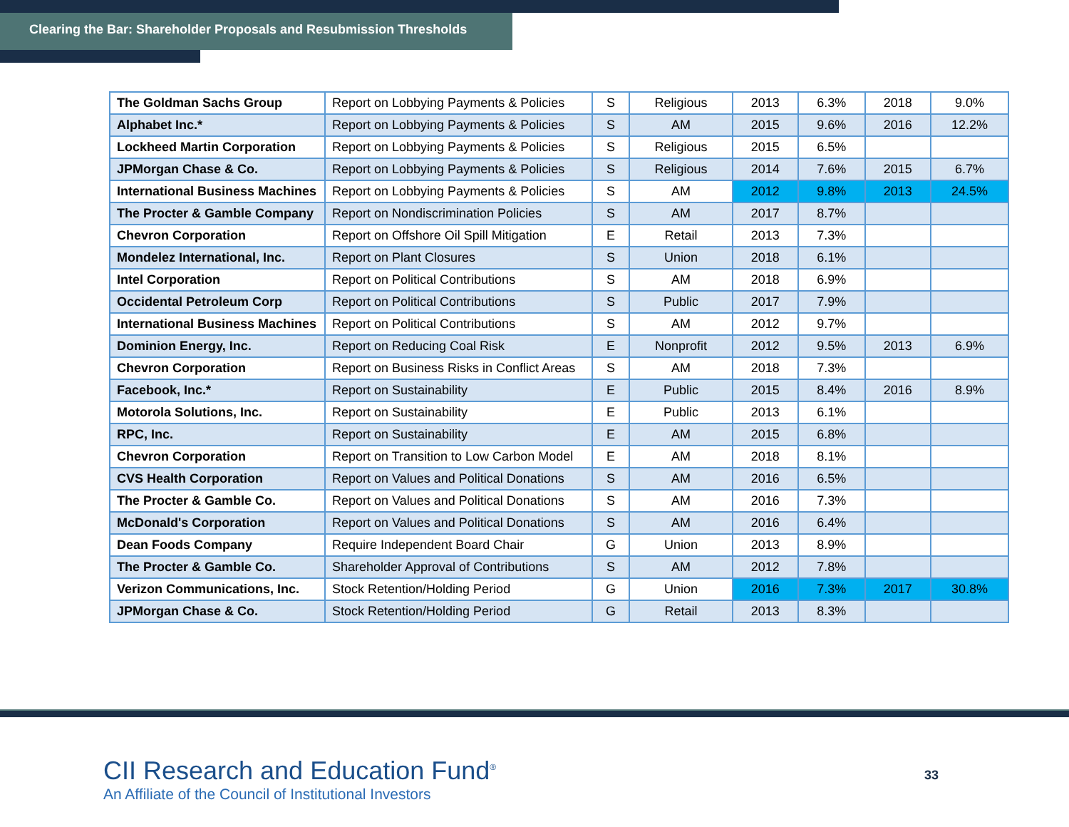Clearing the Bar: Shareholder Proposals and Resubmission Thresholds
| The Goldman Sachs Group | Report on Lobbying Payments & Policies | S | Religious | 2013 | 6.3% | 2018 | 9.0% |
| Alphabet Inc.* | Report on Lobbying Payments & Policies | S | AM | 2015 | 9.6% | 2016 | 12.2% |
| Lockheed Martin Corporation | Report on Lobbying Payments & Policies | S | Religious | 2015 | 6.5% | | |
| JPMorgan Chase & Co. | Report on Lobbying Payments & Policies | S | Religious | 2014 | 7.6% | 2015 | 6.7% |
| International Business Machines | Report on Lobbying Payments & Policies | S | AM | 2012 | 9.8% | 2013 | 24.5% |
| The Procter & Gamble Company | Report on Nondiscrimination Policies | S | AM | 2017 | 8.7% | | |
| Chevron Corporation | Report on Offshore Oil Spill Mitigation | E | Retail | 2013 | 7.3% | | |
| Mondelez International, Inc. | Report on Plant Closures | S | Union | 2018 | 6.1% | | |
| Intel Corporation | Report on Political Contributions | S | AM | 2018 | 6.9% | | |
| Occidental Petroleum Corp | Report on Political Contributions | S | Public | 2017 | 7.9% | | |
| International Business Machines | Report on Political Contributions | S | AM | 2012 | 9.7% | | |
| Dominion Energy, Inc. | Report on Reducing Coal Risk | E | Nonprofit | 2012 | 9.5% | 2013 | 6.9% |
| Chevron Corporation | Report on Business Risks in Conflict Areas | S | AM | 2018 | 7.3% | | |
| Facebook, Inc.* | Report on Sustainability | E | Public | 2015 | 8.4% | 2016 | 8.9% |
| Motorola Solutions, Inc. | Report on Sustainability | E | Public | 2013 | 6.1% | | |
| RPC, Inc. | Report on Sustainability | E | AM | 2015 | 6.8% | | |
| Chevron Corporation | Report on Transition to Low Carbon Model | E | AM | 2018 | 8.1% | | |
| CVS Health Corporation | Report on Values and Political Donations | S | AM | 2016 | 6.5% | | |
| The Procter & Gamble Co. | Report on Values and Political Donations | S | AM | 2016 | 7.3% | | |
| McDonald's Corporation | Report on Values and Political Donations | S | AM | 2016 | 6.4% | | |
| Dean Foods Company | Require Independent Board Chair | G | Union | 2013 | 8.9% | | |
| The Procter & Gamble Co. | Shareholder Approval of Contributions | S | AM | 2012 | 7.8% | | |
| Verizon Communications, Inc. | Stock Retention/Holding Period | G | Union | 2016 | 7.3% | 2017 | 30.8% |
| JPMorgan Chase & Co. | Stock Retention/Holding Period | G | Retail | 2013 | 8.3% | | |
CII Research and Education Fund<sup>®</sup>
An Affiliate of the Council of Institutional Investors
33